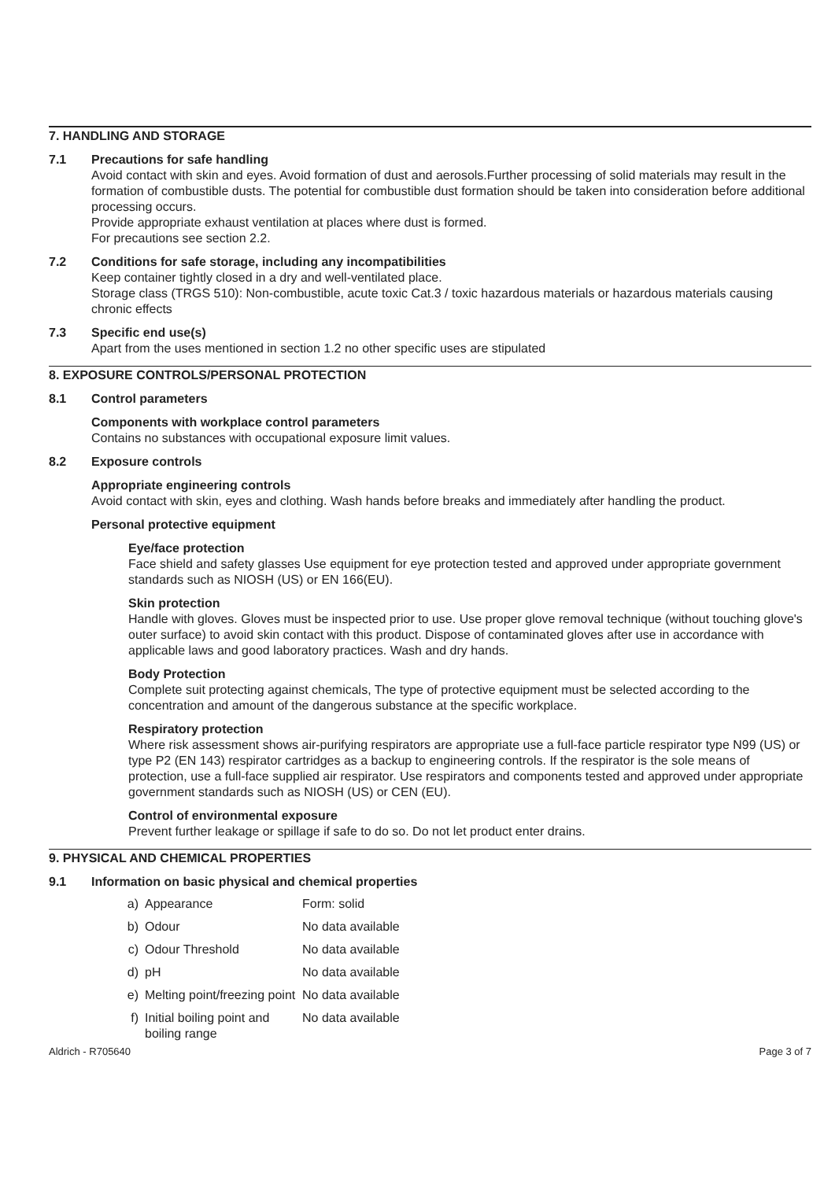7. HANDLING AND STORAGE
7.1 Precautions for safe handling
Avoid contact with skin and eyes. Avoid formation of dust and aerosols.Further processing of solid materials may result in the formation of combustible dusts. The potential for combustible dust formation should be taken into consideration before additional processing occurs.
Provide appropriate exhaust ventilation at places where dust is formed.
For precautions see section 2.2.
7.2 Conditions for safe storage, including any incompatibilities
Keep container tightly closed in a dry and well-ventilated place.
Storage class (TRGS 510): Non-combustible, acute toxic Cat.3 / toxic hazardous materials or hazardous materials causing chronic effects
7.3 Specific end use(s)
Apart from the uses mentioned in section 1.2 no other specific uses are stipulated
8. EXPOSURE CONTROLS/PERSONAL PROTECTION
8.1 Control parameters
Components with workplace control parameters
Contains no substances with occupational exposure limit values.
8.2 Exposure controls
Appropriate engineering controls
Avoid contact with skin, eyes and clothing. Wash hands before breaks and immediately after handling the product.
Personal protective equipment
Eye/face protection
Face shield and safety glasses Use equipment for eye protection tested and approved under appropriate government standards such as NIOSH (US) or EN 166(EU).
Skin protection
Handle with gloves. Gloves must be inspected prior to use. Use proper glove removal technique (without touching glove's outer surface) to avoid skin contact with this product. Dispose of contaminated gloves after use in accordance with applicable laws and good laboratory practices. Wash and dry hands.
Body Protection
Complete suit protecting against chemicals, The type of protective equipment must be selected according to the concentration and amount of the dangerous substance at the specific workplace.
Respiratory protection
Where risk assessment shows air-purifying respirators are appropriate use a full-face particle respirator type N99 (US) or type P2 (EN 143) respirator cartridges as a backup to engineering controls. If the respirator is the sole means of protection, use a full-face supplied air respirator. Use respirators and components tested and approved under appropriate government standards such as NIOSH (US) or CEN (EU).
Control of environmental exposure
Prevent further leakage or spillage if safe to do so. Do not let product enter drains.
9. PHYSICAL AND CHEMICAL PROPERTIES
9.1 Information on basic physical and chemical properties
| a) | Appearance | Form: solid |
| b) | Odour | No data available |
| c) | Odour Threshold | No data available |
| d) | pH | No data available |
| e) | Melting point/freezing point | No data available |
| f) | Initial boiling point and boiling range | No data available |
Aldrich - R705640 Page 3 of 7